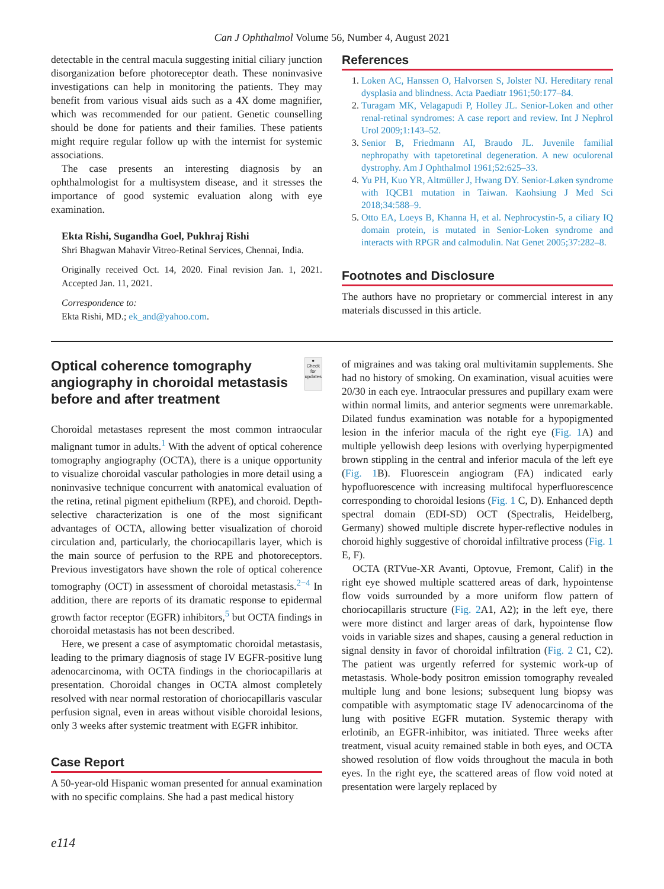Can J Ophthalmol Volume 56, Number 4, August 2021
detectable in the central macula suggesting initial ciliary junction disorganization before photoreceptor death. These noninvasive investigations can help in monitoring the patients. They may benefit from various visual aids such as a 4X dome magnifier, which was recommended for our patient. Genetic counselling should be done for patients and their families. These patients might require regular follow up with the internist for systemic associations.
The case presents an interesting diagnosis by an ophthalmologist for a multisystem disease, and it stresses the importance of good systemic evaluation along with eye examination.
Ekta Rishi, Sugandha Goel, Pukhraj Rishi
Shri Bhagwan Mahavir Vitreo-Retinal Services, Chennai, India.
Originally received Oct. 14, 2020. Final revision Jan. 1, 2021. Accepted Jan. 11, 2021.
Correspondence to:
Ekta Rishi, MD.; ek_and@yahoo.com.
References
1. Loken AC, Hanssen O, Halvorsen S, Jolster NJ. Hereditary renal dysplasia and blindness. Acta Paediatr 1961;50:177–84.
2. Turagam MK, Velagapudi P, Holley JL. Senior-Loken and other renal-retinal syndromes: A case report and review. Int J Nephrol Urol 2009;1:143–52.
3. Senior B, Friedmann AI, Braudo JL. Juvenile familial nephropathy with tapetoretinal degeneration. A new oculorenal dystrophy. Am J Ophthalmol 1961;52:625–33.
4. Yu PH, Kuo YR, Altmüller J, Hwang DY. Senior-Løken syndrome with IQCB1 mutation in Taiwan. Kaohsiung J Med Sci 2018;34:588–9.
5. Otto EA, Loeys B, Khanna H, et al. Nephrocystin-5, a ciliary IQ domain protein, is mutated in Senior-Loken syndrome and interacts with RPGR and calmodulin. Nat Genet 2005;37:282–8.
Footnotes and Disclosure
The authors have no proprietary or commercial interest in any materials discussed in this article.
Optical coherence tomography angiography in choroidal metastasis before and after treatment
●
Check for updates
Choroidal metastases represent the most common intraocular malignant tumor in adults.<sup>1</sup> With the advent of optical coherence tomography angiography (OCTA), there is a unique opportunity to visualize choroidal vascular pathologies in more detail using a noninvasive technique concurrent with anatomical evaluation of the retina, retinal pigment epithelium (RPE), and choroid. Depth-selective characterization is one of the most significant advantages of OCTA, allowing better visualization of choroid circulation and, particularly, the choriocapillaris layer, which is the main source of perfusion to the RPE and photoreceptors. Previous investigators have shown the role of optical coherence tomography (OCT) in assessment of choroidal metastasis.<sup>2−4</sup> In addition, there are reports of its dramatic response to epidermal growth factor receptor (EGFR) inhibitors,<sup>5</sup> but OCTA findings in choroidal metastasis has not been described.
Here, we present a case of asymptomatic choroidal metastasis, leading to the primary diagnosis of stage IV EGFR-positive lung adenocarcinoma, with OCTA findings in the choriocapillaris at presentation. Choroidal changes in OCTA almost completely resolved with near normal restoration of choriocapillaris vascular perfusion signal, even in areas without visible choroidal lesions, only 3 weeks after systemic treatment with EGFR inhibitor.
Case Report
A 50-year-old Hispanic woman presented for annual examination with no specific complains. She had a past medical history
of migraines and was taking oral multivitamin supplements. She had no history of smoking. On examination, visual acuities were 20/30 in each eye. Intraocular pressures and pupillary exam were within normal limits, and anterior segments were unremarkable. Dilated fundus examination was notable for a hypopigmented lesion in the inferior macula of the right eye (Fig. 1 A) and multiple yellowish deep lesions with overlying hyperpigmented brown stippling in the central and inferior macula of the left eye (Fig. 1 B). Fluorescein angiogram (FA) indicated early hypofluorescence with increasing multifocal hyperfluorescence corresponding to choroidal lesions (Fig. 1 C, D). Enhanced depth spectral domain (EDI-SD) OCT (Spectralis, Heidelberg, Germany) showed multiple discrete hyper-reflective nodules in choroid highly suggestive of choroidal infiltrative process (Fig. 1 E, F).
OCTA (RTVue-XR Avanti, Optovue, Fremont, Calif) in the right eye showed multiple scattered areas of dark, hypointense flow voids surrounded by a more uniform flow pattern of choriocapillaris structure (Fig. 2 A1, A2); in the left eye, there were more distinct and larger areas of dark, hypointense flow voids in variable sizes and shapes, causing a general reduction in signal density in favor of choroidal infiltration (Fig. 2 C1, C2). The patient was urgently referred for systemic work-up of metastasis. Whole-body positron emission tomography revealed multiple lung and bone lesions; subsequent lung biopsy was compatible with asymptomatic stage IV adenocarcinoma of the lung with positive EGFR mutation. Systemic therapy with erlotinib, an EGFR-inhibitor, was initiated. Three weeks after treatment, visual acuity remained stable in both eyes, and OCTA showed resolution of flow voids throughout the macula in both eyes. In the right eye, the scattered areas of flow void noted at presentation were largely replaced by
e114